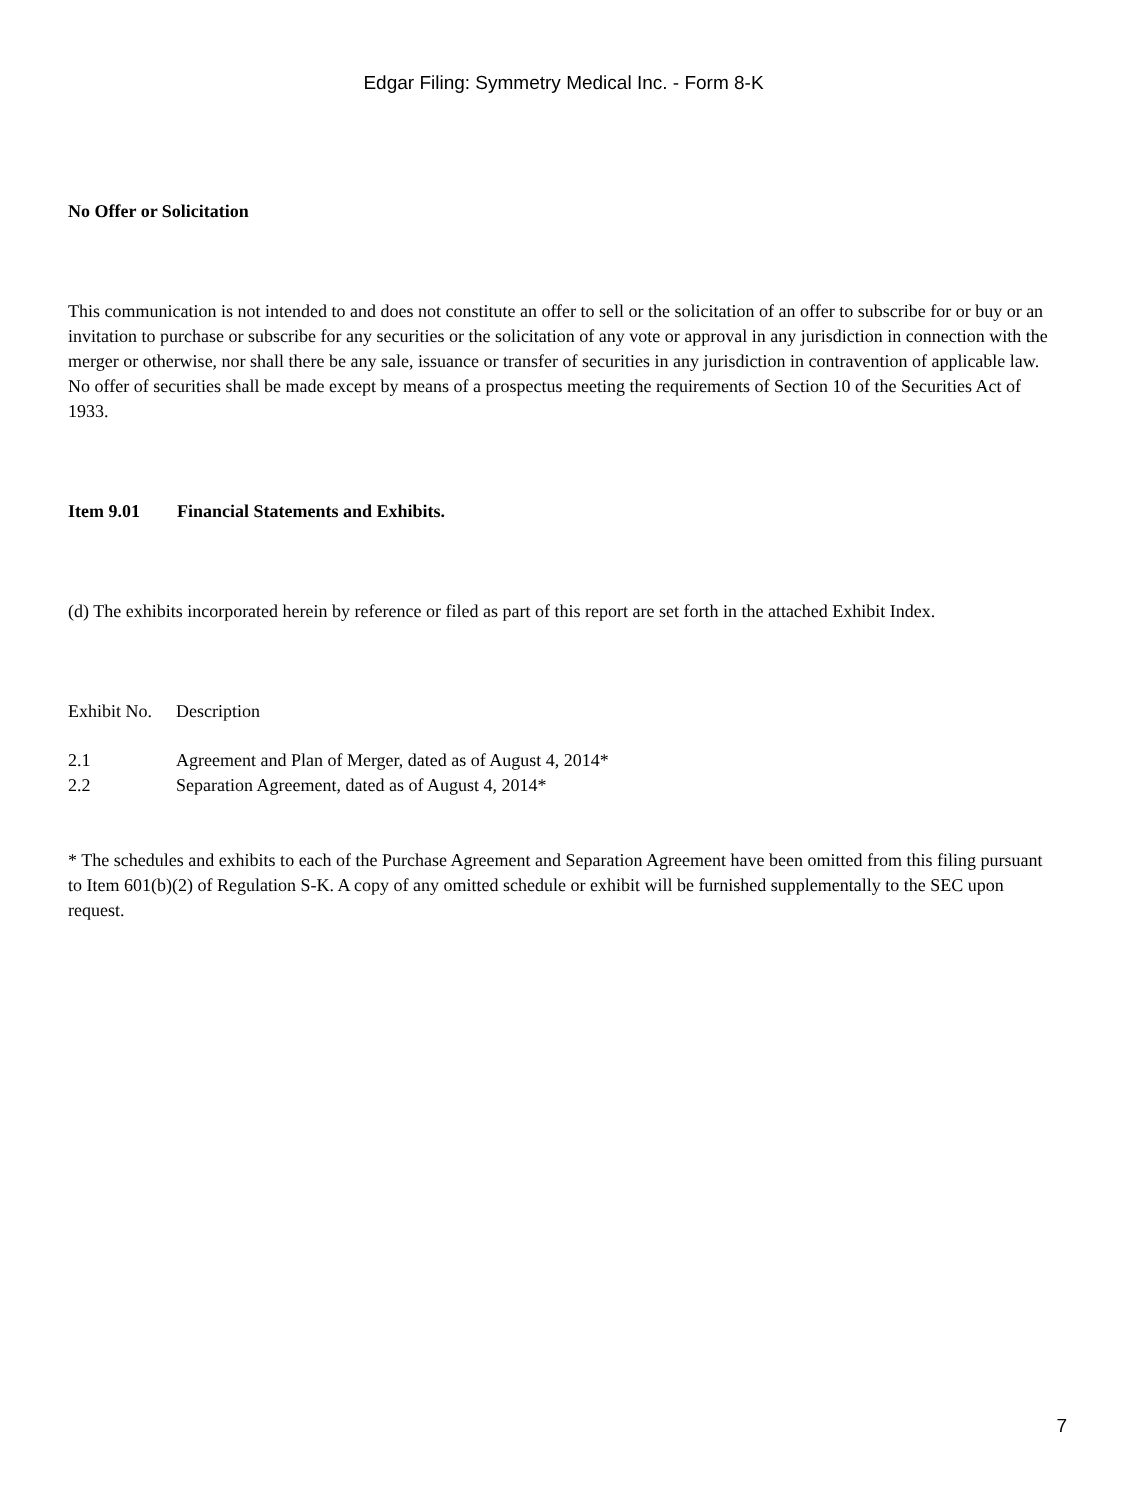Edgar Filing: Symmetry Medical Inc. - Form 8-K
No Offer or Solicitation
This communication is not intended to and does not constitute an offer to sell or the solicitation of an offer to subscribe for or buy or an invitation to purchase or subscribe for any securities or the solicitation of any vote or approval in any jurisdiction in connection with the merger or otherwise, nor shall there be any sale, issuance or transfer of securities in any jurisdiction in contravention of applicable law. No offer of securities shall be made except by means of a prospectus meeting the requirements of Section 10 of the Securities Act of 1933.
Item 9.01 Financial Statements and Exhibits.
(d) The exhibits incorporated herein by reference or filed as part of this report are set forth in the attached Exhibit Index.
| Exhibit No. | Description |
| 2.1 | Agreement and Plan of Merger, dated as of August 4, 2014* |
| 2.2 | Separation Agreement, dated as of August 4, 2014* |
* The schedules and exhibits to each of the Purchase Agreement and Separation Agreement have been omitted from this filing pursuant to Item 601(b)(2) of Regulation S-K. A copy of any omitted schedule or exhibit will be furnished supplementally to the SEC upon request.
7